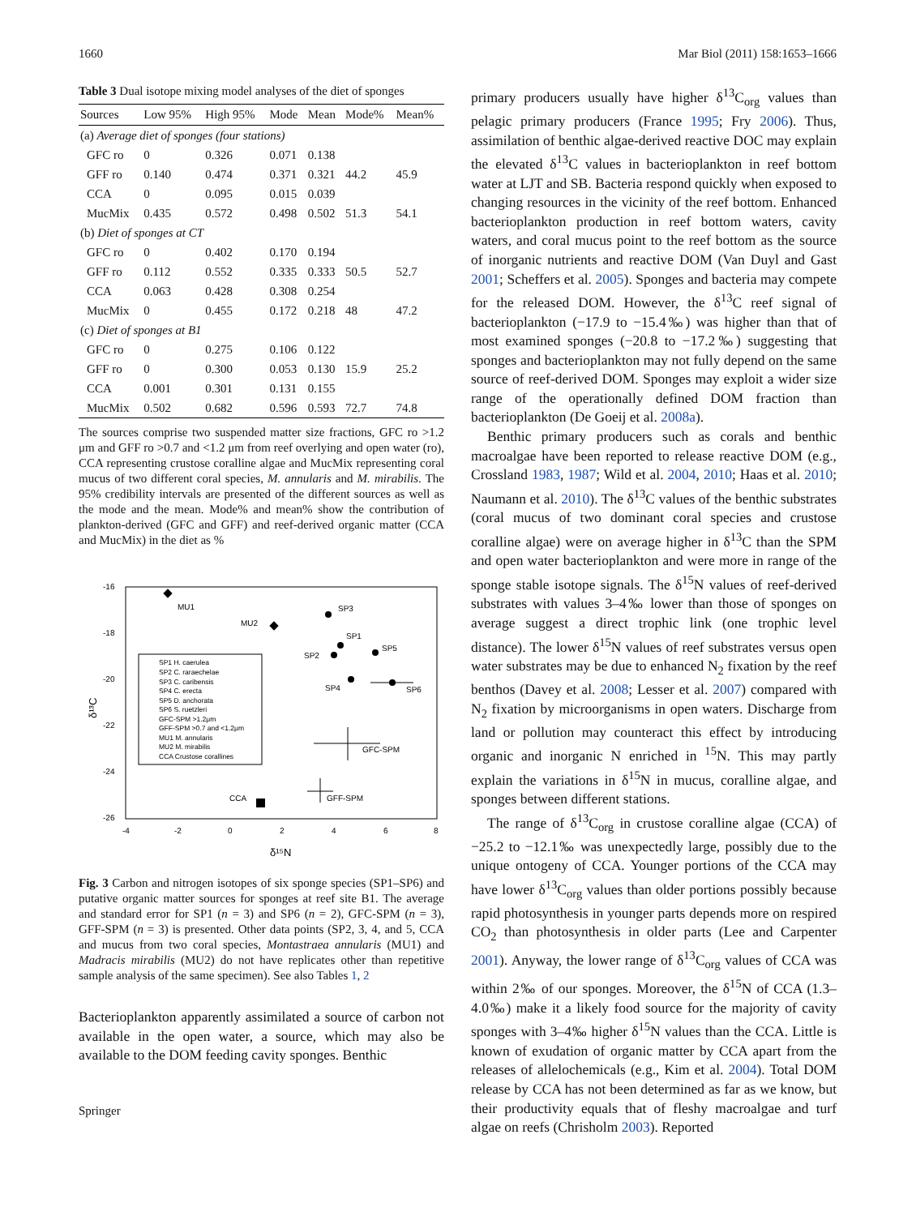1660 Mar Biol (2011) 158:1653–1666
Table 3 Dual isotope mixing model analyses of the diet of sponges
| Sources | Low 95% | High 95% | Mode | Mean | Mode% | Mean% |
| --- | --- | --- | --- | --- | --- | --- |
| (a) Average diet of sponges (four stations) | | | | | | |
| GFC ro | 0 | 0.326 | 0.071 | 0.138 | | |
| GFF ro | 0.140 | 0.474 | 0.371 | 0.321 | 44.2 | 45.9 |
| CCA | 0 | 0.095 | 0.015 | 0.039 | | |
| MucMix | 0.435 | 0.572 | 0.498 | 0.502 | 51.3 | 54.1 |
| (b) Diet of sponges at CT | | | | | | |
| GFC ro | 0 | 0.402 | 0.170 | 0.194 | | |
| GFF ro | 0.112 | 0.552 | 0.335 | 0.333 | 50.5 | 52.7 |
| CCA | 0.063 | 0.428 | 0.308 | 0.254 | | |
| MucMix | 0 | 0.455 | 0.172 | 0.218 | 48 | 47.2 |
| (c) Diet of sponges at B1 | | | | | | |
| GFC ro | 0 | 0.275 | 0.106 | 0.122 | | |
| GFF ro | 0 | 0.300 | 0.053 | 0.130 | 15.9 | 25.2 |
| CCA | 0.001 | 0.301 | 0.131 | 0.155 | | |
| MucMix | 0.502 | 0.682 | 0.596 | 0.593 | 72.7 | 74.8 |
The sources comprise two suspended matter size fractions, GFC ro >1.2 μm and GFF ro >0.7 and <1.2 μm from reef overlying and open water (ro), CCA representing crustose coralline algae and MucMix representing coral mucus of two different coral species, M. annularis and M. mirabilis. The 95% credibility intervals are presented of the different sources as well as the mode and the mean. Mode% and mean% show the contribution of plankton-derived (GFC and GFF) and reef-derived organic matter (CCA and MucMix) in the diet as %
-16
-18
-20
-22
-24
-26
-4
-2
0
2
4
6
8
δ¹⁵N
δ¹³C
MU1
MU2
SP3
SP1
SP2
SP5
SP4
SP6
GFC-SPM
GFF-SPM
CCA
SP1 H. caerulea
SP2 C. raraechelae
SP3 C. caribensis
SP4 C. erecta
SP5 D. anchorata
SP6 S. ruetzleri
GFC-SPM >1.2μm
GFF-SPM >0.7 and <1.2μm
MU1 M. annularis
MU2 M. mirabilis
CCA Crustose corallines
Fig. 3 Carbon and nitrogen isotopes of six sponge species (SP1–SP6) and putative organic matter sources for sponges at reef site B1. The average and standard error for SP1 (n = 3) and SP6 (n = 2), GFC-SPM (n = 3), GFF-SPM (n = 3) is presented. Other data points (SP2, 3, 4, and 5, CCA and mucus from two coral species, Montastraea annularis (MU1) and Madracis mirabilis (MU2) do not have replicates other than repetitive sample analysis of the same specimen). See also Tables 1, 2
Bacterioplankton apparently assimilated a source of carbon not available in the open water, a source, which may also be available to the DOM feeding cavity sponges. Benthic
Springer
primary producers usually have higher δ<sup>13</sup>C<sub>org</sub> values than pelagic primary producers (France 1995; Fry 2006). Thus, assimilation of benthic algae-derived reactive DOC may explain the elevated δ<sup>13</sup>C values in bacterioplankton in reef bottom water at LJT and SB. Bacteria respond quickly when exposed to changing resources in the vicinity of the reef bottom. Enhanced bacterioplankton production in reef bottom waters, cavity waters, and coral mucus point to the reef bottom as the source of inorganic nutrients and reactive DOM (Van Duyl and Gast 2001; Scheffers et al. 2005). Sponges and bacteria may compete for the released DOM. However, the δ<sup>13</sup>C reef signal of bacterioplankton (−17.9 to −15.4‰) was higher than that of most examined sponges (−20.8 to −17.2‰) suggesting that sponges and bacterioplankton may not fully depend on the same source of reef-derived DOM. Sponges may exploit a wider size range of the operationally defined DOM fraction than bacterioplankton (De Goeij et al. 2008a).
Benthic primary producers such as corals and benthic macroalgae have been reported to release reactive DOM (e.g., Crossland 1983, 1987; Wild et al. 2004, 2010; Haas et al. 2010; Naumann et al. 2010). The δ<sup>13</sup>C values of the benthic substrates (coral mucus of two dominant coral species and crustose coralline algae) were on average higher in δ<sup>13</sup>C than the SPM and open water bacterioplankton and were more in range of the sponge stable isotope signals. The δ<sup>15</sup>N values of reef-derived substrates with values 3–4‰ lower than those of sponges on average suggest a direct trophic link (one trophic level distance). The lower δ<sup>15</sup>N values of reef substrates versus open water substrates may be due to enhanced N<sub>2</sub> fixation by the reef benthos (Davey et al. 2008; Lesser et al. 2007) compared with N<sub>2</sub> fixation by microorganisms in open waters. Discharge from land or pollution may counteract this effect by introducing organic and inorganic N enriched in <sup>15</sup>N. This may partly explain the variations in δ<sup>15</sup>N in mucus, coralline algae, and sponges between different stations.
The range of δ<sup>13</sup>C<sub>org</sub> in crustose coralline algae (CCA) of −25.2 to −12.1‰ was unexpectedly large, possibly due to the unique ontogeny of CCA. Younger portions of the CCA may have lower δ<sup>13</sup>C<sub>org</sub> values than older portions possibly because rapid photosynthesis in younger parts depends more on respired CO<sub>2</sub> than photosynthesis in older parts (Lee and Carpenter 2001). Anyway, the lower range of δ<sup>13</sup>C<sub>org</sub> values of CCA was within 2‰ of our sponges. Moreover, the δ<sup>15</sup>N of CCA (1.3–4.0‰) make it a likely food source for the majority of cavity sponges with 3–4‰ higher δ<sup>15</sup>N values than the CCA. Little is known of exudation of organic matter by CCA apart from the releases of allelochemicals (e.g., Kim et al. 2004). Total DOM release by CCA has not been determined as far as we know, but their productivity equals that of fleshy macroalgae and turf algae on reefs (Chrisholm 2003). Reported